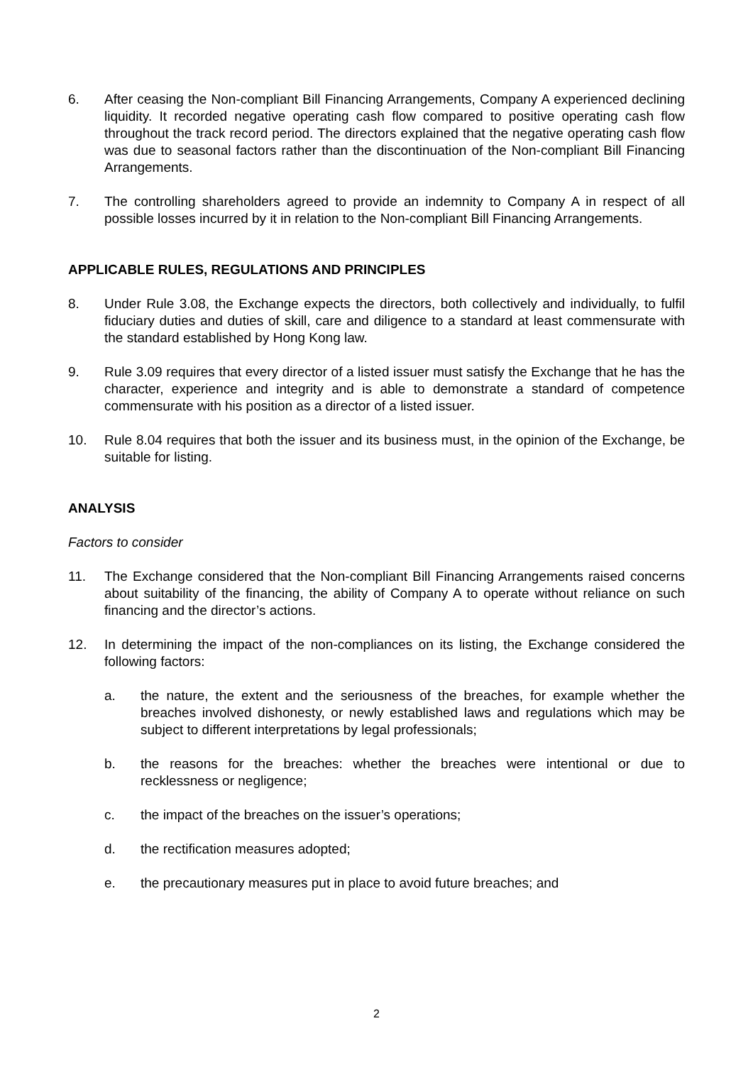6. After ceasing the Non-compliant Bill Financing Arrangements, Company A experienced declining liquidity. It recorded negative operating cash flow compared to positive operating cash flow throughout the track record period. The directors explained that the negative operating cash flow was due to seasonal factors rather than the discontinuation of the Non-compliant Bill Financing Arrangements.
7. The controlling shareholders agreed to provide an indemnity to Company A in respect of all possible losses incurred by it in relation to the Non-compliant Bill Financing Arrangements.
APPLICABLE RULES, REGULATIONS AND PRINCIPLES
8. Under Rule 3.08, the Exchange expects the directors, both collectively and individually, to fulfil fiduciary duties and duties of skill, care and diligence to a standard at least commensurate with the standard established by Hong Kong law.
9. Rule 3.09 requires that every director of a listed issuer must satisfy the Exchange that he has the character, experience and integrity and is able to demonstrate a standard of competence commensurate with his position as a director of a listed issuer.
10. Rule 8.04 requires that both the issuer and its business must, in the opinion of the Exchange, be suitable for listing.
ANALYSIS
Factors to consider
11. The Exchange considered that the Non-compliant Bill Financing Arrangements raised concerns about suitability of the financing, the ability of Company A to operate without reliance on such financing and the director’s actions.
12. In determining the impact of the non-compliances on its listing, the Exchange considered the following factors:
a. the nature, the extent and the seriousness of the breaches, for example whether the breaches involved dishonesty, or newly established laws and regulations which may be subject to different interpretations by legal professionals;
b. the reasons for the breaches: whether the breaches were intentional or due to recklessness or negligence;
c. the impact of the breaches on the issuer’s operations;
d. the rectification measures adopted;
e. the precautionary measures put in place to avoid future breaches; and
2